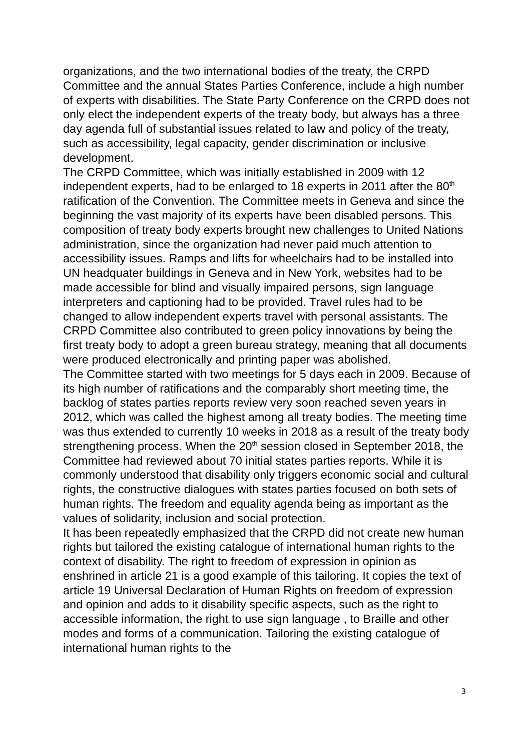organizations, and the two international bodies of the treaty, the CRPD Committee and the annual States Parties Conference, include a high number of experts with disabilities. The State Party Conference on the CRPD does not only elect the independent experts of the treaty body, but always has a three day agenda full of substantial issues related to law and policy of the treaty, such as accessibility, legal capacity, gender discrimination or inclusive development.
The CRPD Committee, which was initially established in 2009 with 12 independent experts, had to be enlarged to 18 experts in 2011 after the 80<sup>th</sup> ratification of the Convention. The Committee meets in Geneva and since the beginning the vast majority of its experts have been disabled persons. This composition of treaty body experts brought new challenges to United Nations administration, since the organization had never paid much attention to accessibility issues. Ramps and lifts for wheelchairs had to be installed into UN headquater buildings in Geneva and in New York, websites had to be made accessible for blind and visually impaired persons, sign language interpreters and captioning had to be provided. Travel rules had to be changed to allow independent experts travel with personal assistants. The CRPD Committee also contributed to green policy innovations by being the first treaty body to adopt a green bureau strategy, meaning that all documents were produced electronically and printing paper was abolished.
The Committee started with two meetings for 5 days each in 2009. Because of its high number of ratifications and the comparably short meeting time, the backlog of states parties reports review very soon reached seven years in 2012, which was called the highest among all treaty bodies. The meeting time was thus extended to currently 10 weeks in 2018 as a result of the treaty body strengthening process. When the 20<sup>th</sup> session closed in September 2018, the Committee had reviewed about 70 initial states parties reports. While it is commonly understood that disability only triggers economic social and cultural rights, the constructive dialogues with states parties focused on both sets of human rights. The freedom and equality agenda being as important as the values of solidarity, inclusion and social protection.
It has been repeatedly emphasized that the CRPD did not create new human rights but tailored the existing catalogue of international human rights to the context of disability. The right to freedom of expression in opinion as enshrined in article 21 is a good example of this tailoring. It copies the text of article 19 Universal Declaration of Human Rights on freedom of expression and opinion and adds to it disability specific aspects, such as the right to accessible information, the right to use sign language , to Braille and other modes and forms of a communication. Tailoring the existing catalogue of international human rights to the
3